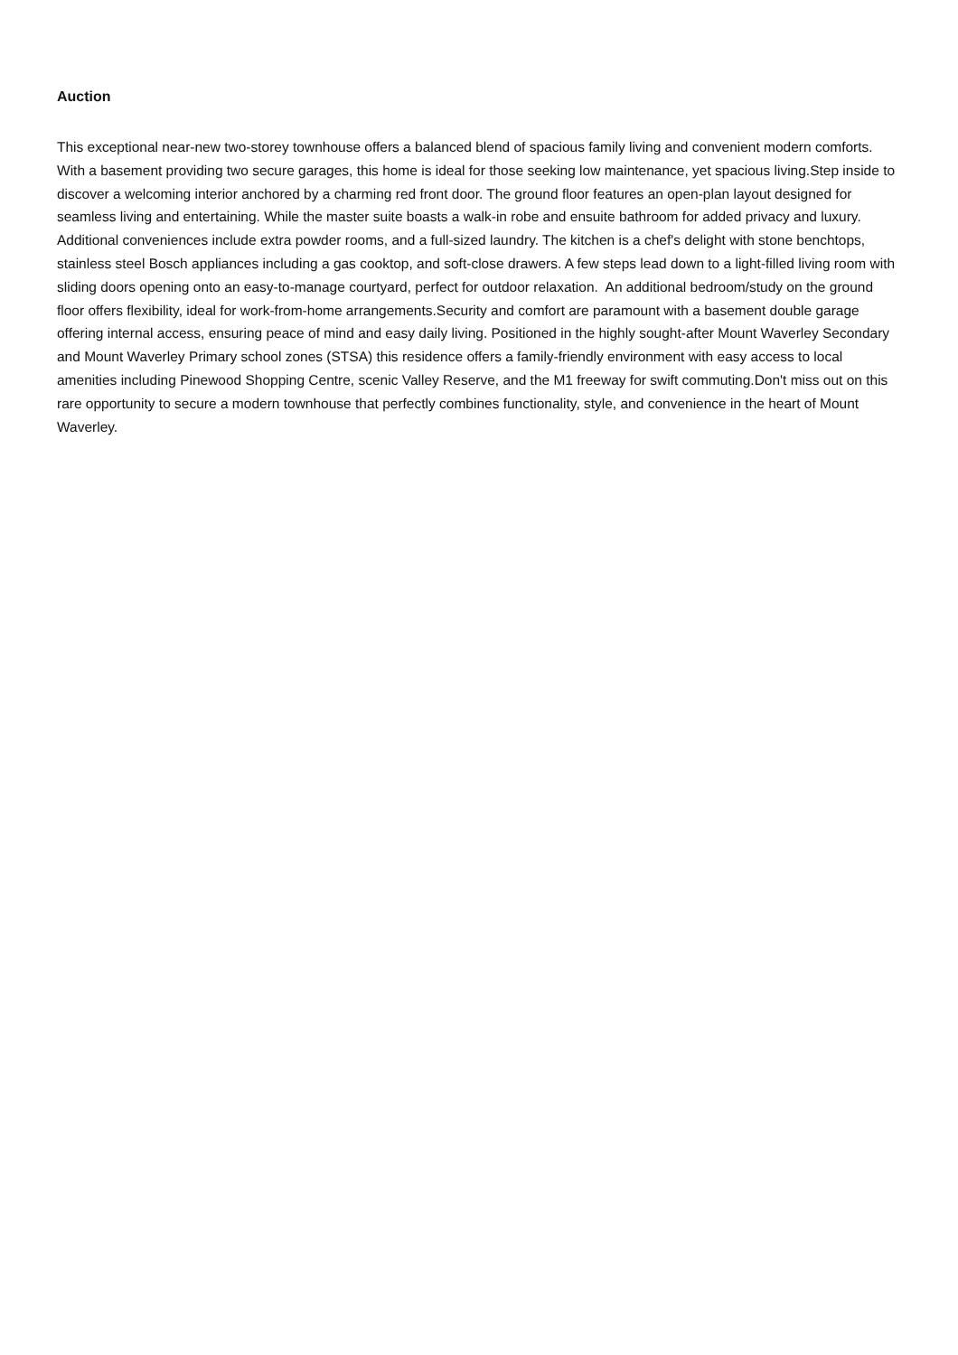Auction
This exceptional near-new two-storey townhouse offers a balanced blend of spacious family living and convenient modern comforts. With a basement providing two secure garages, this home is ideal for those seeking low maintenance, yet spacious living.Step inside to discover a welcoming interior anchored by a charming red front door. The ground floor features an open-plan layout designed for seamless living and entertaining. While the master suite boasts a walk-in robe and ensuite bathroom for added privacy and luxury. Additional conveniences include extra powder rooms, and a full-sized laundry. The kitchen is a chef's delight with stone benchtops, stainless steel Bosch appliances including a gas cooktop, and soft-close drawers. A few steps lead down to a light-filled living room with sliding doors opening onto an easy-to-manage courtyard, perfect for outdoor relaxation. An additional bedroom/study on the ground floor offers flexibility, ideal for work-from-home arrangements.Security and comfort are paramount with a basement double garage offering internal access, ensuring peace of mind and easy daily living. Positioned in the highly sought-after Mount Waverley Secondary and Mount Waverley Primary school zones (STSA) this residence offers a family-friendly environment with easy access to local amenities including Pinewood Shopping Centre, scenic Valley Reserve, and the M1 freeway for swift commuting.Don't miss out on this rare opportunity to secure a modern townhouse that perfectly combines functionality, style, and convenience in the heart of Mount Waverley.